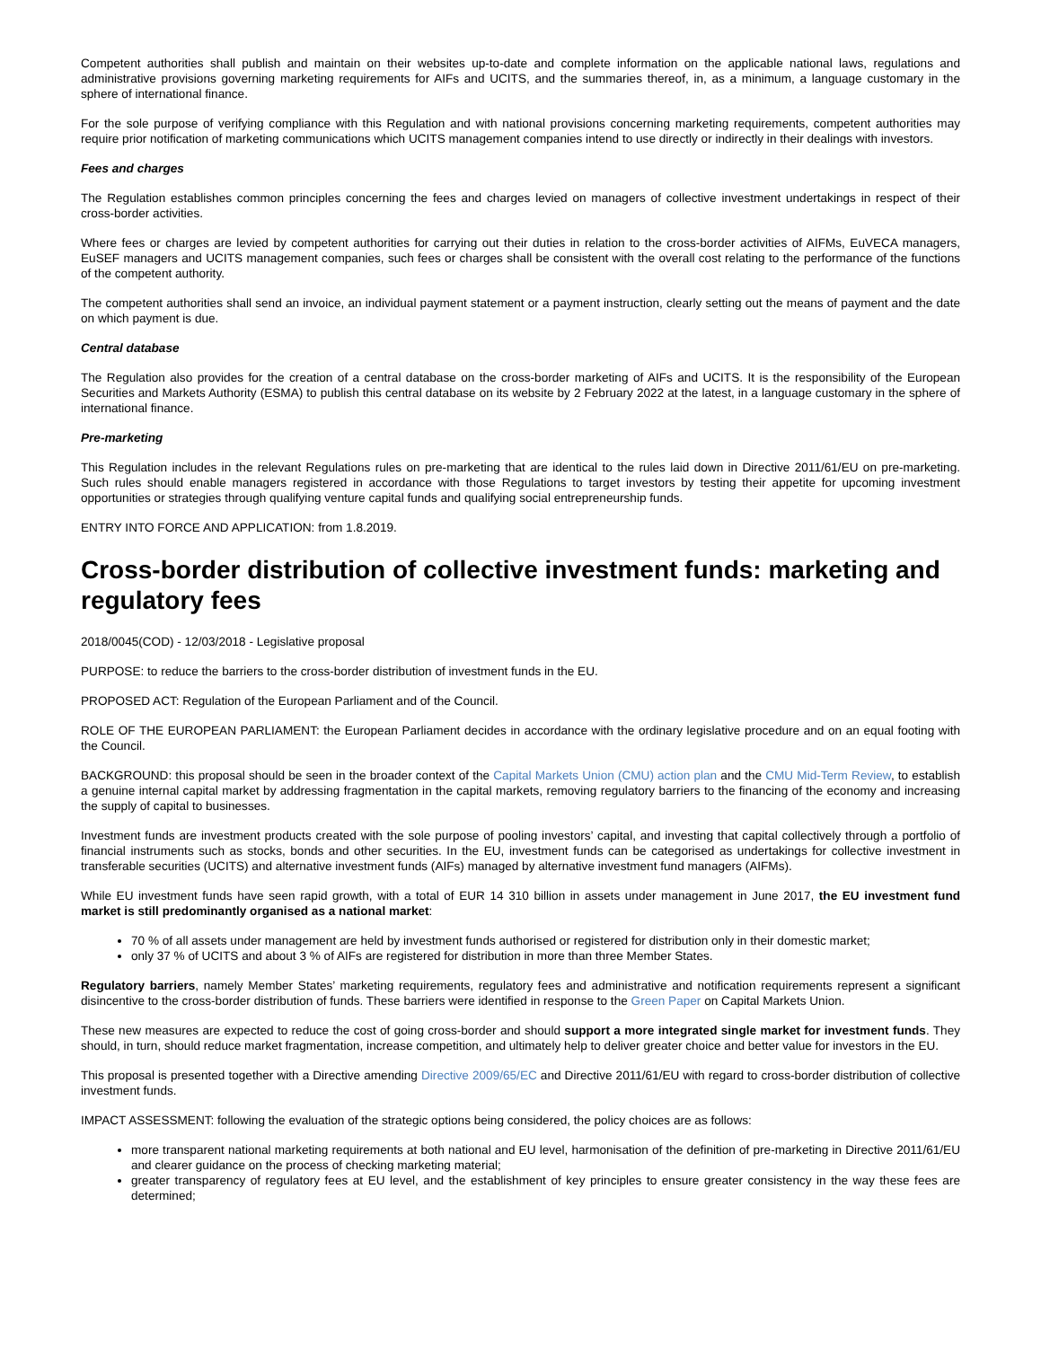Competent authorities shall publish and maintain on their websites up-to-date and complete information on the applicable national laws, regulations and administrative provisions governing marketing requirements for AIFs and UCITS, and the summaries thereof, in, as a minimum, a language customary in the sphere of international finance.
For the sole purpose of verifying compliance with this Regulation and with national provisions concerning marketing requirements, competent authorities may require prior notification of marketing communications which UCITS management companies intend to use directly or indirectly in their dealings with investors.
Fees and charges
The Regulation establishes common principles concerning the fees and charges levied on managers of collective investment undertakings in respect of their cross-border activities.
Where fees or charges are levied by competent authorities for carrying out their duties in relation to the cross-border activities of AIFMs, EuVECA managers, EuSEF managers and UCITS management companies, such fees or charges shall be consistent with the overall cost relating to the performance of the functions of the competent authority.
The competent authorities shall send an invoice, an individual payment statement or a payment instruction, clearly setting out the means of payment and the date on which payment is due.
Central database
The Regulation also provides for the creation of a central database on the cross-border marketing of AIFs and UCITS. It is the responsibility of the European Securities and Markets Authority (ESMA) to publish this central database on its website by 2 February 2022 at the latest, in a language customary in the sphere of international finance.
Pre-marketing
This Regulation includes in the relevant Regulations rules on pre-marketing that are identical to the rules laid down in Directive 2011/61/EU on pre-marketing. Such rules should enable managers registered in accordance with those Regulations to target investors by testing their appetite for upcoming investment opportunities or strategies through qualifying venture capital funds and qualifying social entrepreneurship funds.
ENTRY INTO FORCE AND APPLICATION: from 1.8.2019.
Cross-border distribution of collective investment funds: marketing and regulatory fees
2018/0045(COD) - 12/03/2018 - Legislative proposal
PURPOSE: to reduce the barriers to the cross-border distribution of investment funds in the EU.
PROPOSED ACT: Regulation of the European Parliament and of the Council.
ROLE OF THE EUROPEAN PARLIAMENT: the European Parliament decides in accordance with the ordinary legislative procedure and on an equal footing with the Council.
BACKGROUND: this proposal should be seen in the broader context of the Capital Markets Union (CMU) action plan and the CMU Mid-Term Review, to establish a genuine internal capital market by addressing fragmentation in the capital markets, removing regulatory barriers to the financing of the economy and increasing the supply of capital to businesses.
Investment funds are investment products created with the sole purpose of pooling investors’ capital, and investing that capital collectively through a portfolio of financial instruments such as stocks, bonds and other securities. In the EU, investment funds can be categorised as undertakings for collective investment in transferable securities (UCITS) and alternative investment funds (AIFs) managed by alternative investment fund managers (AIFMs).
While EU investment funds have seen rapid growth, with a total of EUR 14 310 billion in assets under management in June 2017, the EU investment fund market is still predominantly organised as a national market:
70 % of all assets under management are held by investment funds authorised or registered for distribution only in their domestic market;
only 37 % of UCITS and about 3 % of AIFs are registered for distribution in more than three Member States.
Regulatory barriers, namely Member States’ marketing requirements, regulatory fees and administrative and notification requirements represent a significant disincentive to the cross-border distribution of funds. These barriers were identified in response to the Green Paper on Capital Markets Union.
These new measures are expected to reduce the cost of going cross-border and should support a more integrated single market for investment funds. They should, in turn, should reduce market fragmentation, increase competition, and ultimately help to deliver greater choice and better value for investors in the EU.
This proposal is presented together with a Directive amending Directive 2009/65/EC and Directive 2011/61/EU with regard to cross-border distribution of collective investment funds.
IMPACT ASSESSMENT: following the evaluation of the strategic options being considered, the policy choices are as follows:
more transparent national marketing requirements at both national and EU level, harmonisation of the definition of pre-marketing in Directive 2011/61/EU and clearer guidance on the process of checking marketing material;
greater transparency of regulatory fees at EU level, and the establishment of key principles to ensure greater consistency in the way these fees are determined;